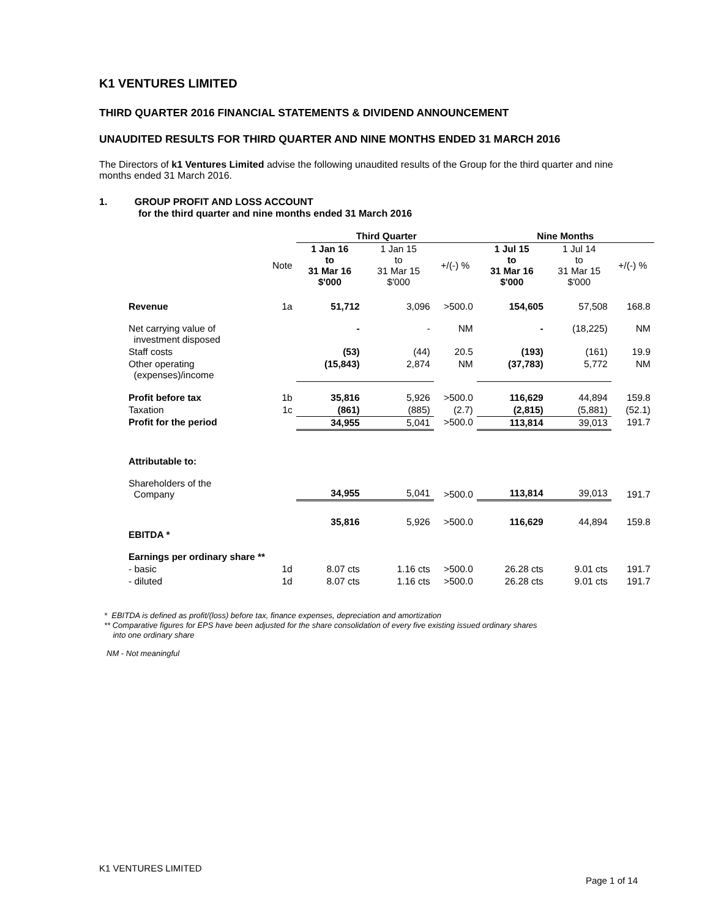K1 VENTURES LIMITED
THIRD QUARTER 2016 FINANCIAL STATEMENTS & DIVIDEND ANNOUNCEMENT
UNAUDITED RESULTS FOR THIRD QUARTER AND NINE MONTHS ENDED 31 MARCH 2016
The Directors of k1 Ventures Limited advise the following unaudited results of the Group for the third quarter and nine months ended 31 March 2016.
1. GROUP PROFIT AND LOSS ACCOUNT
for the third quarter and nine months ended 31 March 2016
| | | Third Quarter | | | Nine Months | | |
| --- | --- | --- | --- | --- | --- | --- | --- |
| | Note | 1 Jan 16 to 31 Mar 16 $'000 | 1 Jan 15 to 31 Mar 15 $'000 | +/(-) % | 1 Jul 15 to 31 Mar 16 $'000 | 1 Jul 14 to 31 Mar 15 $'000 | +/(-) % |
| Revenue | 1a | 51,712 | 3,096 | >500.0 | 154,605 | 57,508 | 168.8 |
| Net carrying value of investment disposed | | - | - | NM | - | (18,225) | NM |
| Staff costs | | (53) | (44) | 20.5 | (193) | (161) | 19.9 |
| Other operating (expenses)/income | | (15,843) | 2,874 | NM | (37,783) | 5,772 | NM |
| Profit before tax | 1b | 35,816 | 5,926 | >500.0 | 116,629 | 44,894 | 159.8 |
| Taxation | 1c | (861) | (885) | (2.7) | (2,815) | (5,881) | (52.1) |
| Profit for the period | | 34,955 | 5,041 | >500.0 | 113,814 | 39,013 | 191.7 |
| Attributable to: | | | | | | | |
| Shareholders of the Company | | 34,955 | 5,041 | >500.0 | 113,814 | 39,013 | 191.7 |
| EBITDA * | | 35,816 | 5,926 | >500.0 | 116,629 | 44,894 | 159.8 |
| Earnings per ordinary share ** | | | | | | | |
| - basic | 1d | 8.07 cts | 1.16 cts | >500.0 | 26.28 cts | 9.01 cts | 191.7 |
| - diluted | 1d | 8.07 cts | 1.16 cts | >500.0 | 26.28 cts | 9.01 cts | 191.7 |
* EBITDA is defined as profit/(loss) before tax, finance expenses, depreciation and amortization
** Comparative figures for EPS have been adjusted for the share consolidation of every five existing issued ordinary shares
into one ordinary share
NM - Not meaningful
K1 VENTURES LIMITED
Page 1 of 14